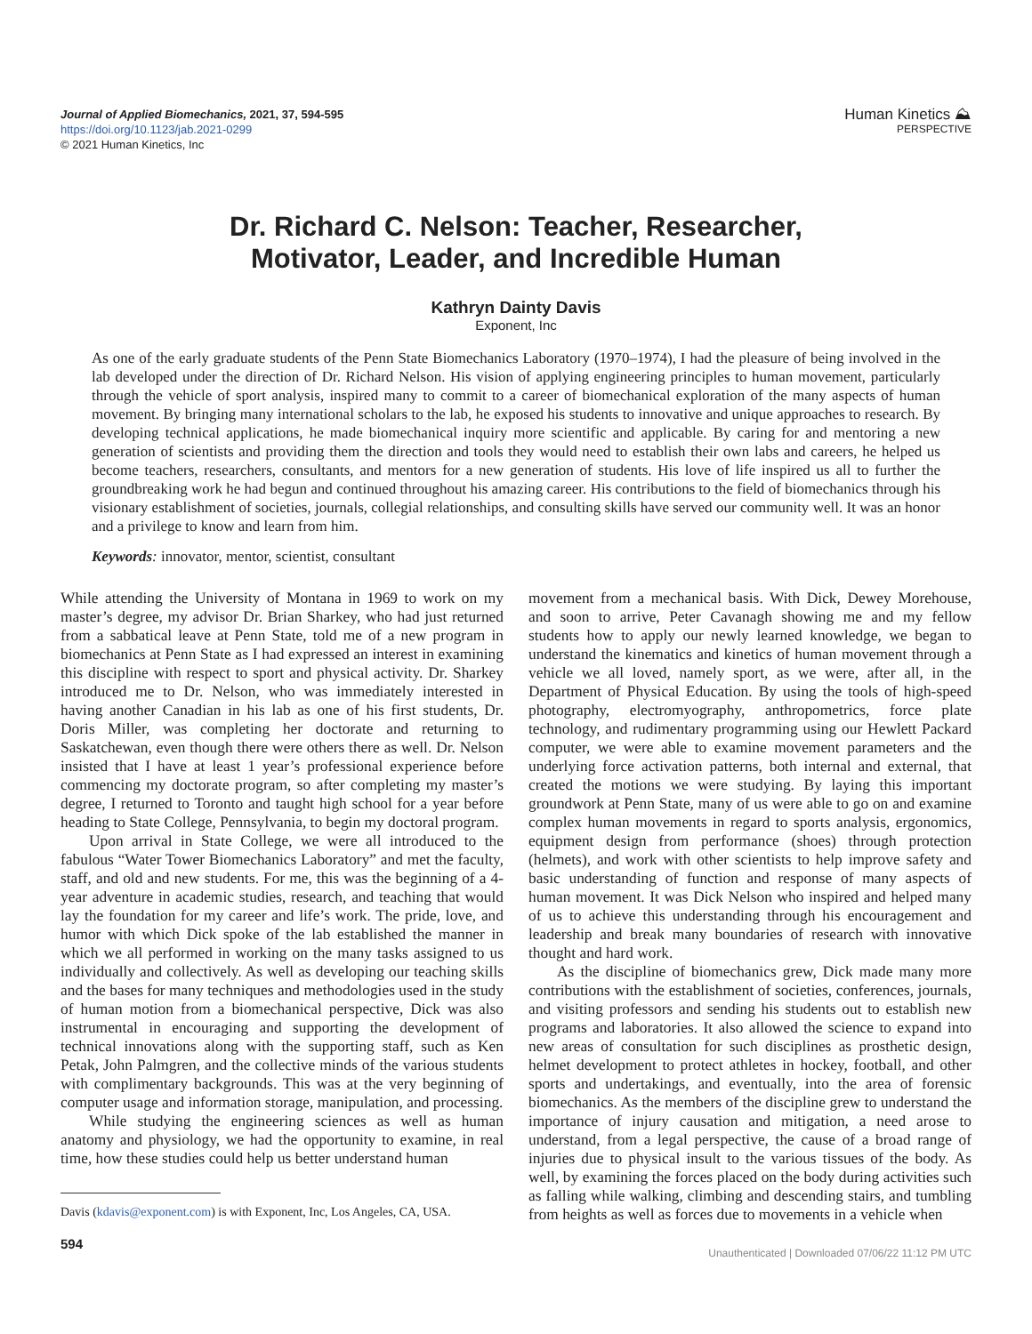Journal of Applied Biomechanics, 2021, 37, 594-595
https://doi.org/10.1123/jab.2021-0299
© 2021 Human Kinetics, Inc
Human Kinetics ⛰
PERSPECTIVE
Dr. Richard C. Nelson: Teacher, Researcher,
Motivator, Leader, and Incredible Human
Kathryn Dainty Davis
Exponent, Inc
As one of the early graduate students of the Penn State Biomechanics Laboratory (1970–1974), I had the pleasure of being involved in the lab developed under the direction of Dr. Richard Nelson. His vision of applying engineering principles to human movement, particularly through the vehicle of sport analysis, inspired many to commit to a career of biomechanical exploration of the many aspects of human movement. By bringing many international scholars to the lab, he exposed his students to innovative and unique approaches to research. By developing technical applications, he made biomechanical inquiry more scientific and applicable. By caring for and mentoring a new generation of scientists and providing them the direction and tools they would need to establish their own labs and careers, he helped us become teachers, researchers, consultants, and mentors for a new generation of students. His love of life inspired us all to further the groundbreaking work he had begun and continued throughout his amazing career. His contributions to the field of biomechanics through his visionary establishment of societies, journals, collegial relationships, and consulting skills have served our community well. It was an honor and a privilege to know and learn from him.
Keywords: innovator, mentor, scientist, consultant
While attending the University of Montana in 1969 to work on my master’s degree, my advisor Dr. Brian Sharkey, who had just returned from a sabbatical leave at Penn State, told me of a new program in biomechanics at Penn State as I had expressed an interest in examining this discipline with respect to sport and physical activity. Dr. Sharkey introduced me to Dr. Nelson, who was immediately interested in having another Canadian in his lab as one of his first students, Dr. Doris Miller, was completing her doctorate and returning to Saskatchewan, even though there were others there as well. Dr. Nelson insisted that I have at least 1 year’s professional experience before commencing my doctorate program, so after completing my master’s degree, I returned to Toronto and taught high school for a year before heading to State College, Pennsylvania, to begin my doctoral program.
Upon arrival in State College, we were all introduced to the fabulous “Water Tower Biomechanics Laboratory” and met the faculty, staff, and old and new students. For me, this was the beginning of a 4-year adventure in academic studies, research, and teaching that would lay the foundation for my career and life’s work. The pride, love, and humor with which Dick spoke of the lab established the manner in which we all performed in working on the many tasks assigned to us individually and collectively. As well as developing our teaching skills and the bases for many techniques and methodologies used in the study of human motion from a biomechanical perspective, Dick was also instrumental in encouraging and supporting the development of technical innovations along with the supporting staff, such as Ken Petak, John Palmgren, and the collective minds of the various students with complimentary backgrounds. This was at the very beginning of computer usage and information storage, manipulation, and processing.
While studying the engineering sciences as well as human anatomy and physiology, we had the opportunity to examine, in real time, how these studies could help us better understand human
Davis (kdavis@exponent.com) is with Exponent, Inc, Los Angeles, CA, USA.
movement from a mechanical basis. With Dick, Dewey Morehouse, and soon to arrive, Peter Cavanagh showing me and my fellow students how to apply our newly learned knowledge, we began to understand the kinematics and kinetics of human movement through a vehicle we all loved, namely sport, as we were, after all, in the Department of Physical Education. By using the tools of high-speed photography, electromyography, anthropometrics, force plate technology, and rudimentary programming using our Hewlett Packard computer, we were able to examine movement parameters and the underlying force activation patterns, both internal and external, that created the motions we were studying. By laying this important groundwork at Penn State, many of us were able to go on and examine complex human movements in regard to sports analysis, ergonomics, equipment design from performance (shoes) through protection (helmets), and work with other scientists to help improve safety and basic understanding of function and response of many aspects of human movement. It was Dick Nelson who inspired and helped many of us to achieve this understanding through his encouragement and leadership and break many boundaries of research with innovative thought and hard work.
As the discipline of biomechanics grew, Dick made many more contributions with the establishment of societies, conferences, journals, and visiting professors and sending his students out to establish new programs and laboratories. It also allowed the science to expand into new areas of consultation for such disciplines as prosthetic design, helmet development to protect athletes in hockey, football, and other sports and undertakings, and eventually, into the area of forensic biomechanics. As the members of the discipline grew to understand the importance of injury causation and mitigation, a need arose to understand, from a legal perspective, the cause of a broad range of injuries due to physical insult to the various tissues of the body. As well, by examining the forces placed on the body during activities such as falling while walking, climbing and descending stairs, and tumbling from heights as well as forces due to movements in a vehicle when
594 Unauthenticated | Downloaded 07/06/22 11:12 PM UTC